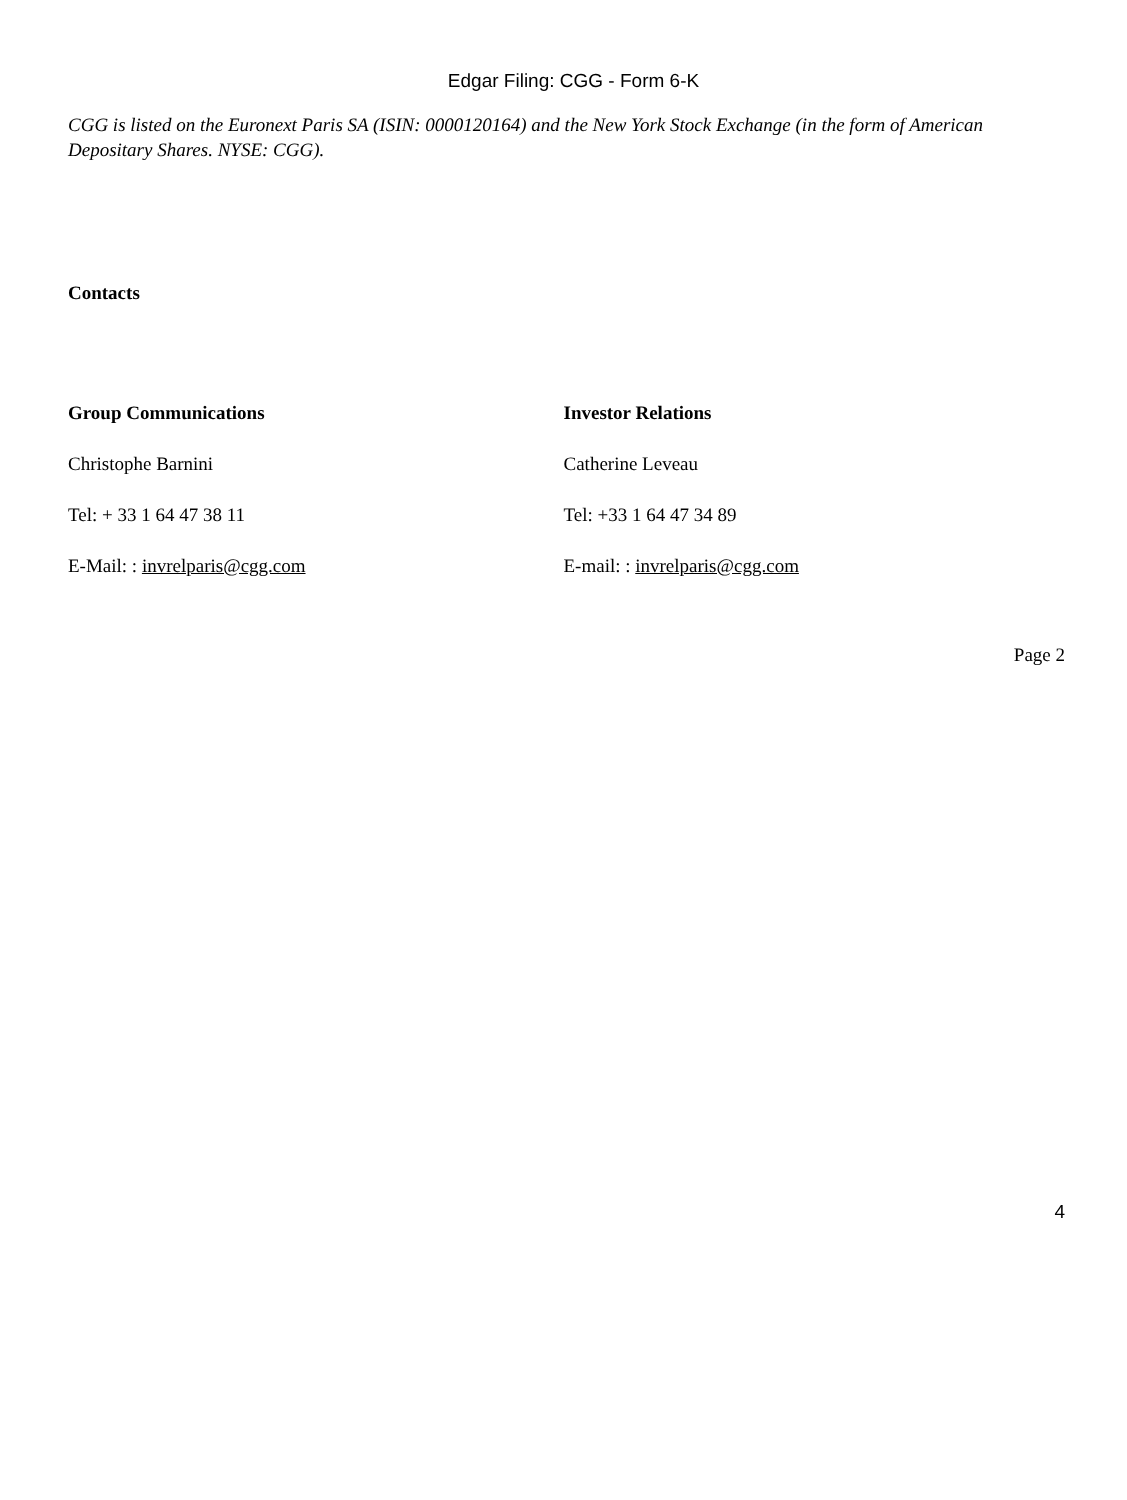Edgar Filing: CGG - Form 6-K
CGG is listed on the Euronext Paris SA (ISIN: 0000120164) and the New York Stock Exchange (in the form of American Depositary Shares. NYSE: CGG).
Contacts
Group Communications
Christophe Barnini
Tel: + 33 1 64 47 38 11
E-Mail: : invrelparis@cgg.com
Investor Relations
Catherine Leveau
Tel: +33 1 64 47 34 89
E-mail: : invrelparis@cgg.com
Page 2
4